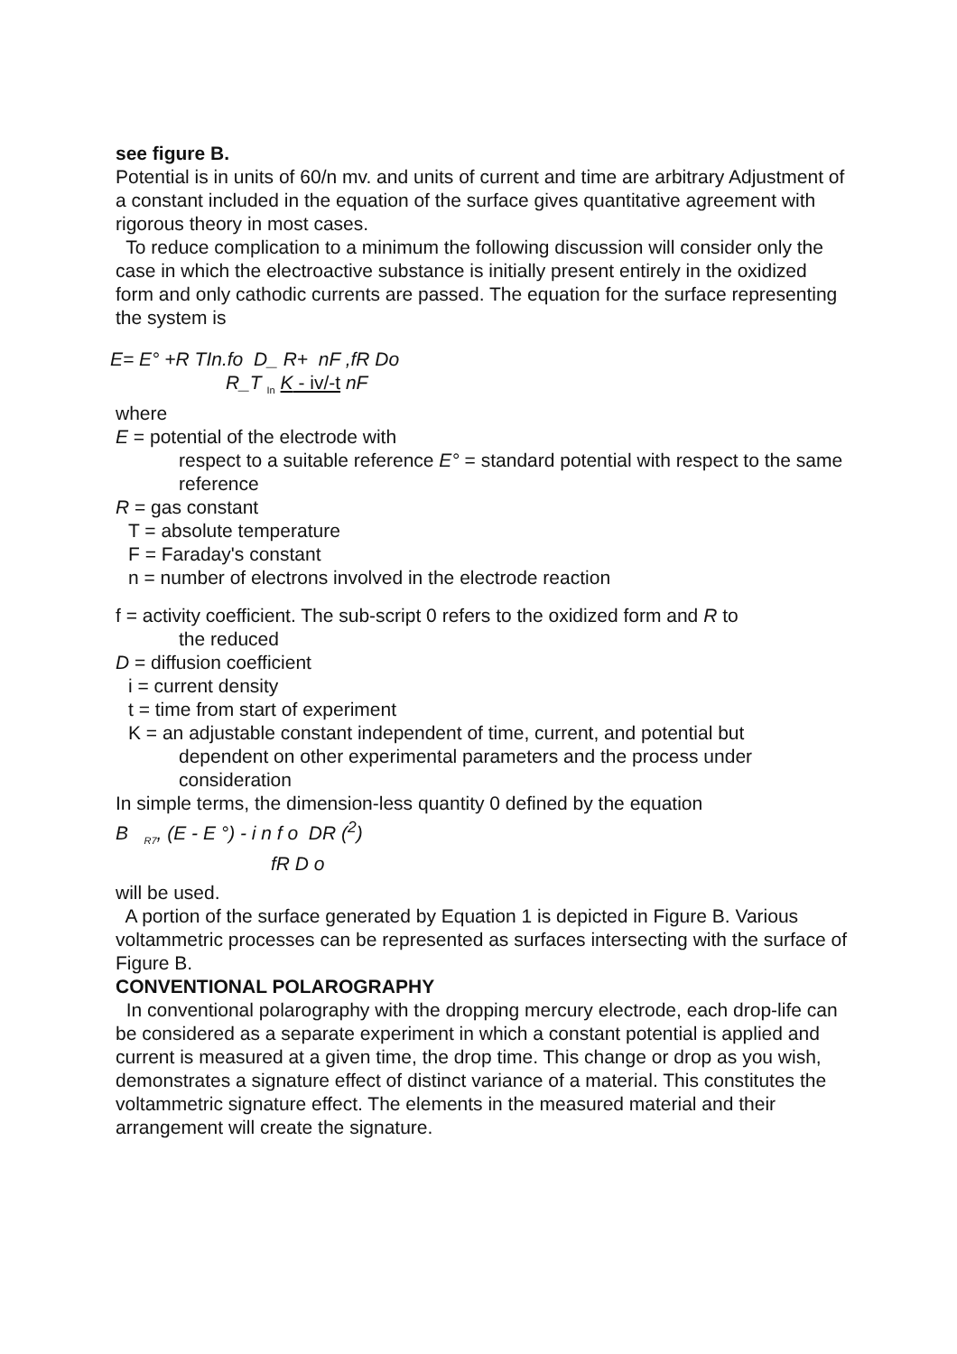see figure B.
Potential is in units of 60/n mv. and units of current and time are arbitrary Adjustment of a constant included in the equation of the surface gives quantitative agreement with rigorous theory in most cases.
To reduce complication to a minimum the following discussion will consider only the case in which the electroactive substance is initially present entirely in the oxidized form and only cathodic currents are passed. The equation for the surface representing the system is
E= E° +R TIn.fo D_ R+ nF ,fR Do
R_T <sub>In</sub> K - iv/-t nF
where
E = potential of the electrode with
respect to a suitable reference E° = standard potential with respect to the same reference
R = gas constant
T = absolute temperature
F = Faraday's constant
n = number of electrons involved in the electrode reaction
f = activity coefficient. The sub-script 0 refers to the oxidized form and R to
the reduced
D = diffusion coefficient
i = current density
t = time from start of experiment
K = an adjustable constant independent of time, current, and potential but
dependent on other experimental parameters and the process under consideration
In simple terms, the dimension-less quantity 0 defined by the equation
B <sub>R7</sub>, (E - E °) - i n f o DR (<sup>2</sup>)
fR D o
will be used.
A portion of the surface generated by Equation 1 is depicted in Figure B. Various voltammetric processes can be represented as surfaces intersecting with the surface of Figure B.
CONVENTIONAL POLAROGRAPHY
In conventional polarography with the dropping mercury electrode, each drop-life can be considered as a separate experiment in which a constant potential is applied and current is measured at a given time, the drop time. This change or drop as you wish, demonstrates a signature effect of distinct variance of a material. This constitutes the voltammetric signature effect. The elements in the measured material and their arrangement will create the signature.